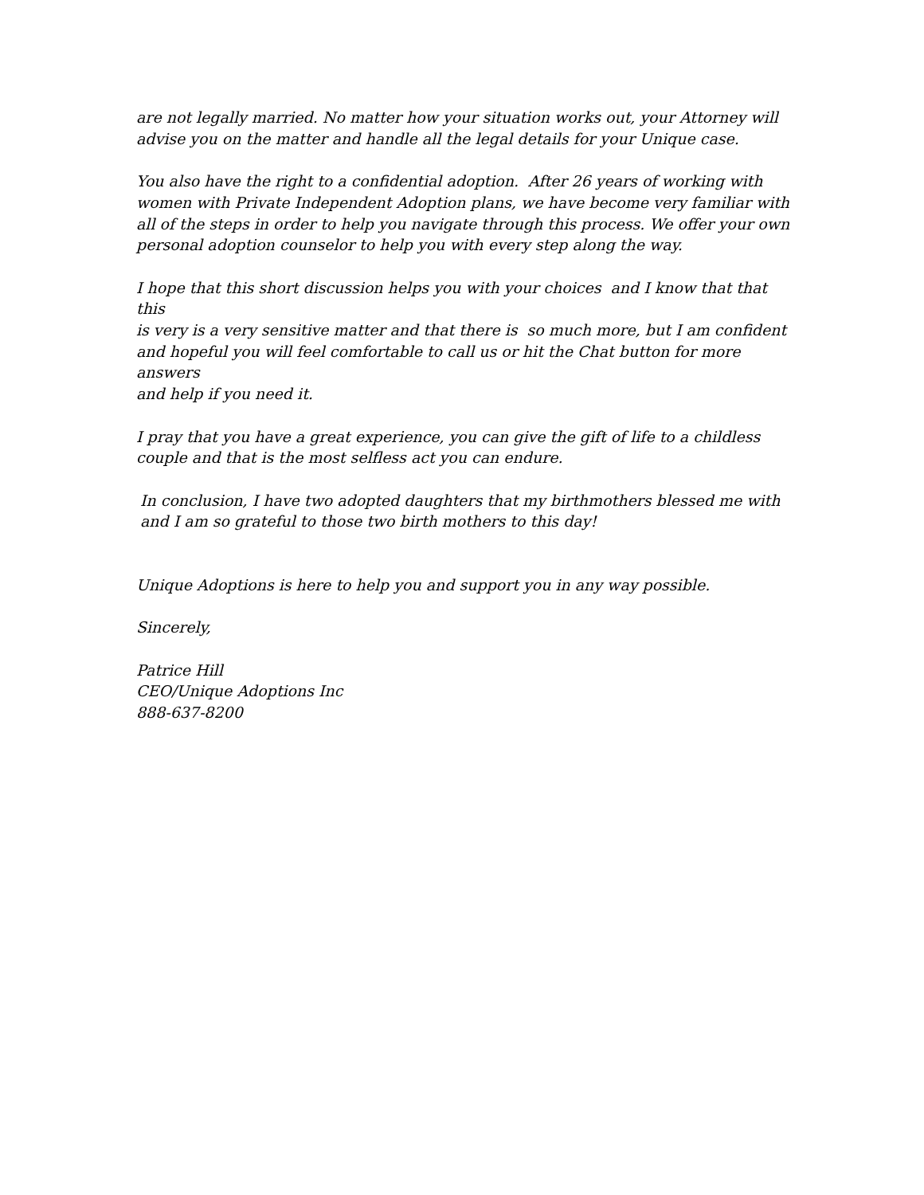are not legally married. No matter how your situation works out, your Attorney will
advise you on the matter and handle all the legal details for your Unique case.
You also have the right to a confidential adoption. After 26 years of working with
women with Private Independent Adoption plans, we have become very familiar with
all of the steps in order to help you navigate through this process. We offer your own
personal adoption counselor to help you with every step along the way.
I hope that this short discussion helps you with your choices and I know that that this
is very is a very sensitive matter and that there is so much more, but I am confident
and hopeful you will feel comfortable to call us or hit the Chat button for more answers
and help if you need it.
I pray that you have a great experience, you can give the gift of life to a childless
couple and that is the most selfless act you can endure.
In conclusion, I have two adopted daughters that my birthmothers blessed me with
and I am so grateful to those two birth mothers to this day!
Unique Adoptions is here to help you and support you in any way possible.
Sincerely,
Patrice Hill
CEO/Unique Adoptions Inc
888-637-8200